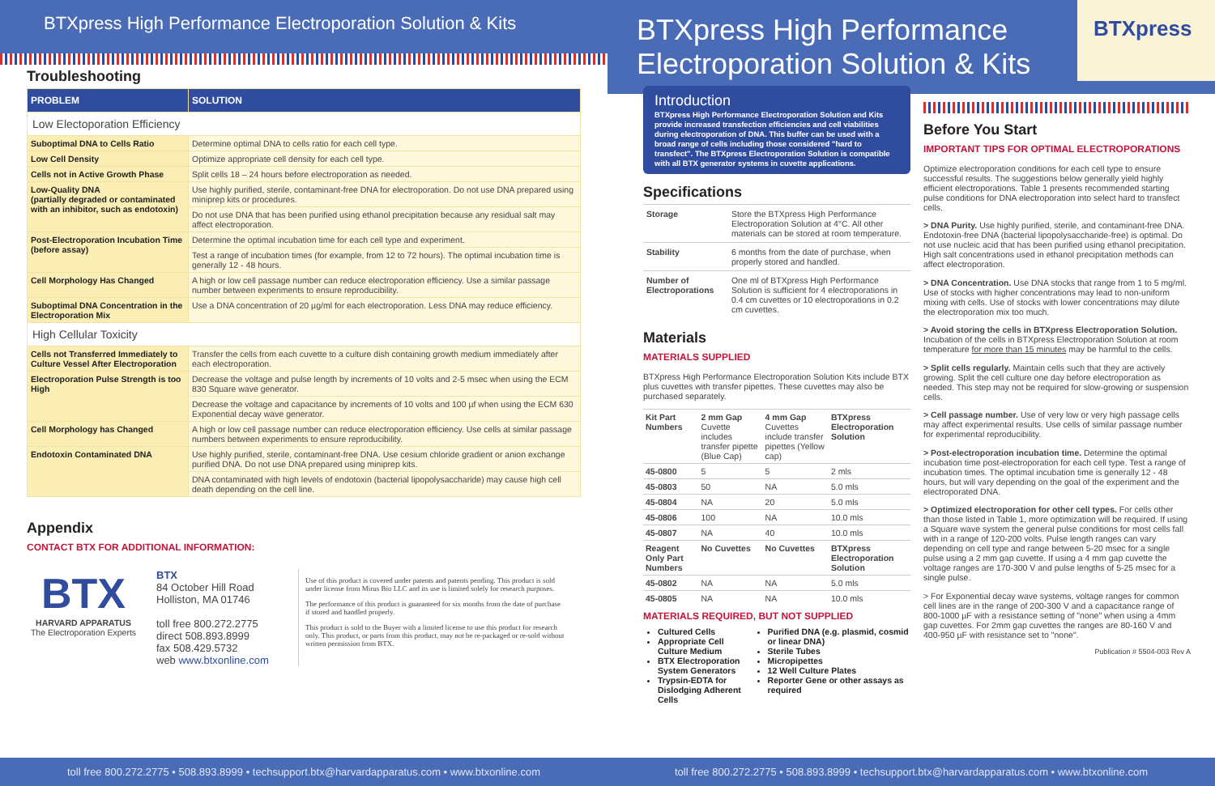BTXpress High Performance Electroporation Solution & Kits
Troubleshooting
| PROBLEM | SOLUTION |
| --- | --- |
| Low Electoporation Efficiency | |
| Suboptimal DNA to Cells Ratio | Determine optimal DNA to cells ratio for each cell type. |
| Low Cell Density | Optimize appropriate cell density for each cell type. |
| Cells not in Active Growth Phase | Split cells 18 – 24 hours before electroporation as needed. |
| Low-Quality DNA (partially degraded or contaminated with an inhibitor, such as endotoxin) | Use highly purified, sterile, contaminant-free DNA for electroporation. Do not use DNA prepared using miniprep kits or procedures. |
| | Do not use DNA that has been purified using ethanol precipitation because any residual salt may affect electroporation. |
| Post-Electroporation Incubation Time (before assay) | Determine the optimal incubation time for each cell type and experiment. |
| | Test a range of incubation times (for example, from 12 to 72 hours). The optimal incubation time is generally 12 - 48 hours. |
| Cell Morphology Has Changed | A high or low cell passage number can reduce electroporation efficiency. Use a similar passage number between experiments to ensure reproducibility. |
| Suboptimal DNA Concentration in the Electroporation Mix | Use a DNA concentration of 20 µg/ml for each electroporation. Less DNA may reduce efficiency. |
| High Cellular Toxicity | |
| Cells not Transferred Immediately to Culture Vessel After Electroporation | Transfer the cells from each cuvette to a culture dish containing growth medium immediately after each electroporation. |
| Electroporation Pulse Strength is too High | Decrease the voltage and pulse length by increments of 10 volts and 2-5 msec when using the ECM 830 Square wave generator. |
| | Decrease the voltage and capacitance by increments of 10 volts and 100 µf when using the ECM 630 Exponential decay wave generator. |
| Cell Morphology has Changed | A high or low cell passage number can reduce electroporation efficiency. Use cells at similar passage numbers between experiments to ensure reproducibility. |
| Endotoxin Contaminated DNA | Use highly purified, sterile, contaminant-free DNA. Use cesium chloride gradient or anion exchange purified DNA. Do not use DNA prepared using miniprep kits. |
| | DNA contaminated with high levels of endotoxin (bacterial lipopolysaccharide) may cause high cell death depending on the cell line. |
Appendix
CONTACT BTX FOR ADDITIONAL INFORMATION:
BTX
HARVARD APPARATUS
The Electroporation Experts
BTX
84 October Hill Road
Holliston, MA 01746
toll free 800.272.2775
direct 508.893.8999
fax 508.429.5732
web www.btxonline.com
Use of this product is covered under patents and patents pending. This product is sold under license from Mirus Bio LLC and its use is limited solely for research purposes.
The performance of this product is guaranteed for six months from the date of purchase if stored and handled properly.
This product is sold to the Buyer with a limited license to use this product for research only. This product, or parts from this product, may not be re-packaged or re-sold without written permission from BTX.
BTXpress High Performance
Electroporation Solution & Kits
BTXpress
Introduction
BTXpress High Performance Electroporation Solution and Kits provide increased transfection efficiencies and cell viabilities during electroporation of DNA. This buffer can be used with a broad range of cells including those considered "hard to transfect". The BTXpress Electroporation Solution is compatible with all BTX generator systems in cuvette applications.
Specifications
| Storage | Store the BTXpress High Performance Electroporation Solution at 4°C. All other materials can be stored at room temperature. |
| Stability | 6 months from the date of purchase, when properly stored and handled. |
| Number of Electroporations | One ml of BTXpress High Performance Solution is sufficient for 4 electroporations in 0.4 cm cuvettes or 10 electroporations in 0.2 cm cuvettes. |
Materials
MATERIALS SUPPLIED
BTXpress High Performance Electroporation Solution Kits include BTX plus cuvettes with transfer pipettes. These cuvettes may also be purchased separately.
| Kit Part Numbers | 2 mm Gap Cuvette includes transfer pipette (Blue Cap) | 4 mm Gap Cuvettes include transfer pipettes (Yellow cap) | BTXpress Electroporation Solution |
| 45-0800 | 5 | 5 | 2 mls |
| 45-0803 | 50 | NA | 5.0 mls |
| 45-0804 | NA | 20 | 5.0 mls |
| 45-0806 | 100 | NA | 10.0 mls |
| 45-0807 | NA | 40 | 10.0 mls |
| Reagent Only Part Numbers | No Cuvettes | No Cuvettes | BTXpress Electroporation Solution |
| 45-0802 | NA | NA | 5.0 mls |
| 45-0805 | NA | NA | 10.0 mls |
MATERIALS REQUIRED, BUT NOT SUPPLIED
Cultured Cells
Appropriate Cell Culture Medium
BTX Electroporation System Generators
Trypsin-EDTA for Dislodging Adherent Cells
Purified DNA (e.g. plasmid, cosmid or linear DNA)
Sterile Tubes
Micropipettes
12 Well Culture Plates
Reporter Gene or other assays as required
Before You Start
IMPORTANT TIPS FOR OPTIMAL ELECTROPORATIONS
Optimize electroporation conditions for each cell type to ensure successful results. The suggestions below generally yield highly efficient electroporations. Table 1 presents recommended starting pulse conditions for DNA electroporation into select hard to transfect cells.
> DNA Purity. Use highly purified, sterile, and contaminant-free DNA. Endotoxin-free DNA (bacterial lipopolysaccharide-free) is optimal. Do not use nucleic acid that has been purified using ethanol precipitation. High salt concentrations used in ethanol precipitation methods can affect electroporation.
> DNA Concentration. Use DNA stocks that range from 1 to 5 mg/ml. Use of stocks with higher concentrations may lead to non-uniform mixing with cells. Use of stocks with lower concentrations may dilute the electroporation mix too much.
> Avoid storing the cells in BTXpress Electroporation Solution. Incubation of the cells in BTXpress Electroporation Solution at room temperature for more than 15 minutes may be harmful to the cells.
> Split cells regularly. Maintain cells such that they are actively growing. Split the cell culture one day before electroporation as needed. This step may not be required for slow-growing or suspension cells.
> Cell passage number. Use of very low or very high passage cells may affect experimental results. Use cells of similar passage number for experimental reproducibility.
> Post-electroporation incubation time. Determine the optimal incubation time post-electroporation for each cell type. Test a range of incubation times. The optimal incubation time is generally 12 - 48 hours, but will vary depending on the goal of the experiment and the electroporated DNA.
> Optimized electroporation for other cell types. For cells other than those listed in Table 1, more optimization will be required. If using a Square wave system the general pulse conditions for most cells fall with in a range of 120-200 volts. Pulse length ranges can vary depending on cell type and range between 5-20 msec for a single pulse using a 2 mm gap cuvette. If using a 4 mm gap cuvette the voltage ranges are 170-300 V and pulse lengths of 5-25 msec for a single pulse.
> For Exponential decay wave systems, voltage ranges for common cell lines are in the range of 200-300 V and a capacitance range of 800-1000 µF with a resistance setting of "none" when using a 4mm gap cuvettes. For 2mm gap cuvettes the ranges are 80-160 V and 400-950 µF with resistance set to "none".
Publication # 5504-003 Rev A
toll free 800.272.2775 • 508.893.8999 • techsupport.btx@harvardapparatus.com • www.btxonline.com toll free 800.272.2775 • 508.893.8999 • techsupport.btx@harvardapparatus.com • www.btxonline.com